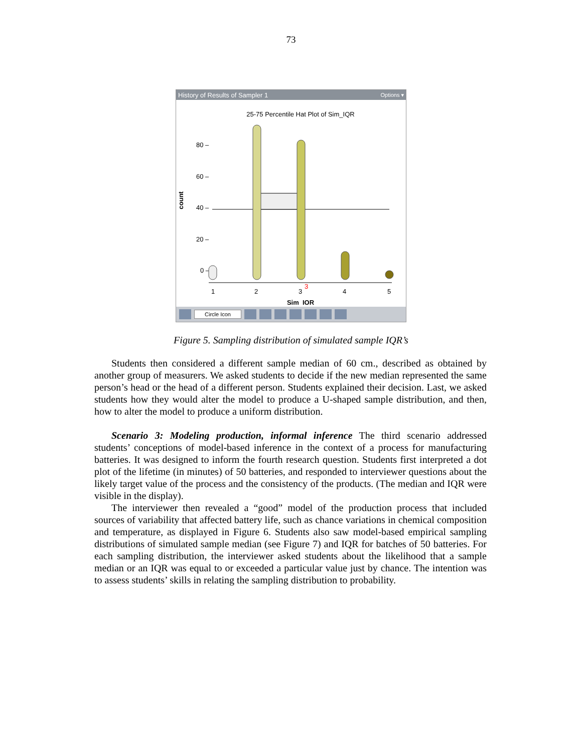73
History of Results of Sampler 1 Options ▾
25-75 Percentile Hat Plot of Sim_IQR
count
80 –
60 –
40 –
20 –
0 –
1
2
3
3
4
5
Sim_IQR
Circle Icon
Figure 5. Sampling distribution of simulated sample IQR’s
Students then considered a different sample median of 60 cm., described as obtained by another group of measurers. We asked students to decide if the new median represented the same person’s head or the head of a different person. Students explained their decision. Last, we asked students how they would alter the model to produce a U-shaped sample distribution, and then, how to alter the model to produce a uniform distribution.
Scenario 3: Modeling production, informal inference The third scenario addressed students’ conceptions of model-based inference in the context of a process for manufacturing batteries. It was designed to inform the fourth research question. Students first interpreted a dot plot of the lifetime (in minutes) of 50 batteries, and responded to interviewer questions about the likely target value of the process and the consistency of the products. (The median and IQR were visible in the display).
The interviewer then revealed a “good” model of the production process that included sources of variability that affected battery life, such as chance variations in chemical composition and temperature, as displayed in Figure 6. Students also saw model-based empirical sampling distributions of simulated sample median (see Figure 7) and IQR for batches of 50 batteries. For each sampling distribution, the interviewer asked students about the likelihood that a sample median or an IQR was equal to or exceeded a particular value just by chance. The intention was to assess students’ skills in relating the sampling distribution to probability.